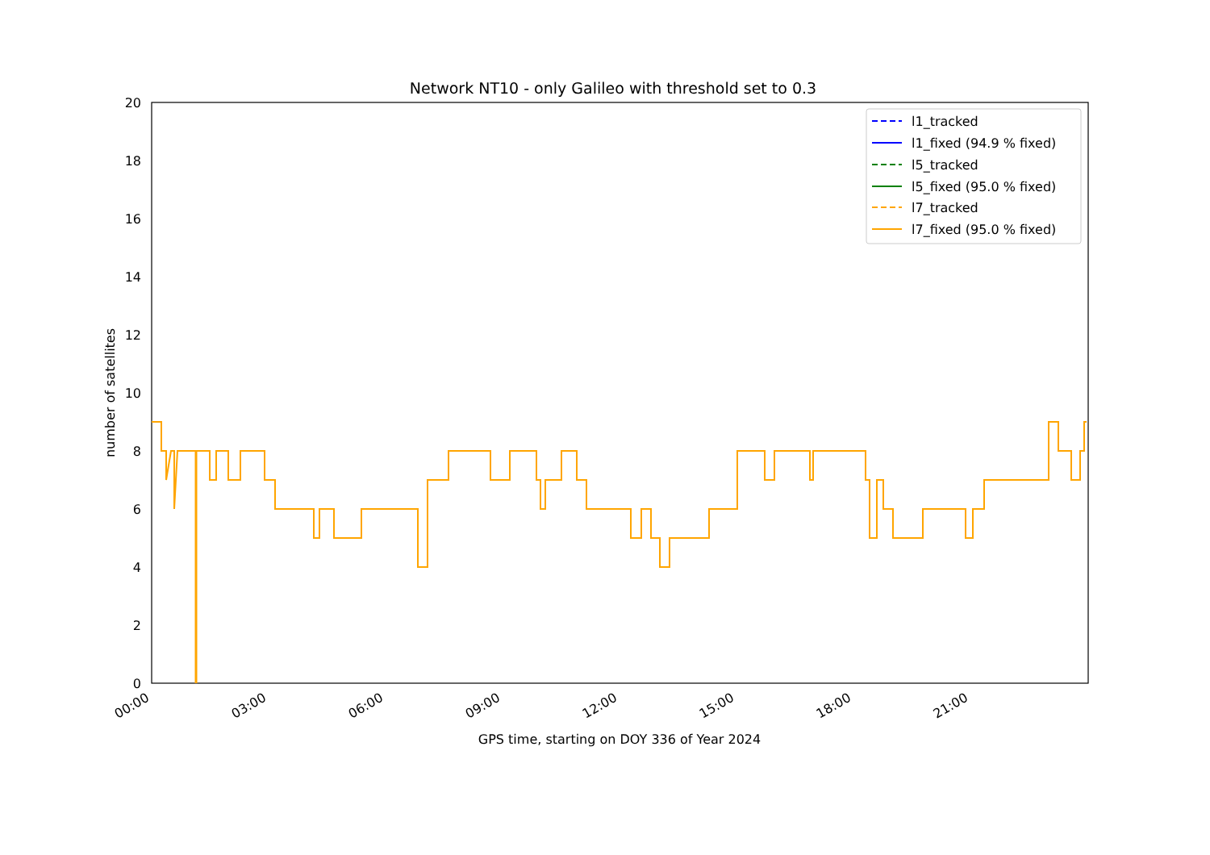Network NT10 - only Galileo with threshold set to 0.3
0
2
4
6
8
10
12
14
16
18
20
number of satellites
00:00
03:00
06:00
09:00
12:00
15:00
18:00
21:00
GPS time, starting on DOY 336 of Year 2024
l1_tracked
l1_fixed (94.9 % fixed)
l5_tracked
l5_fixed (95.0 % fixed)
l7_tracked
l7_fixed (95.0 % fixed)